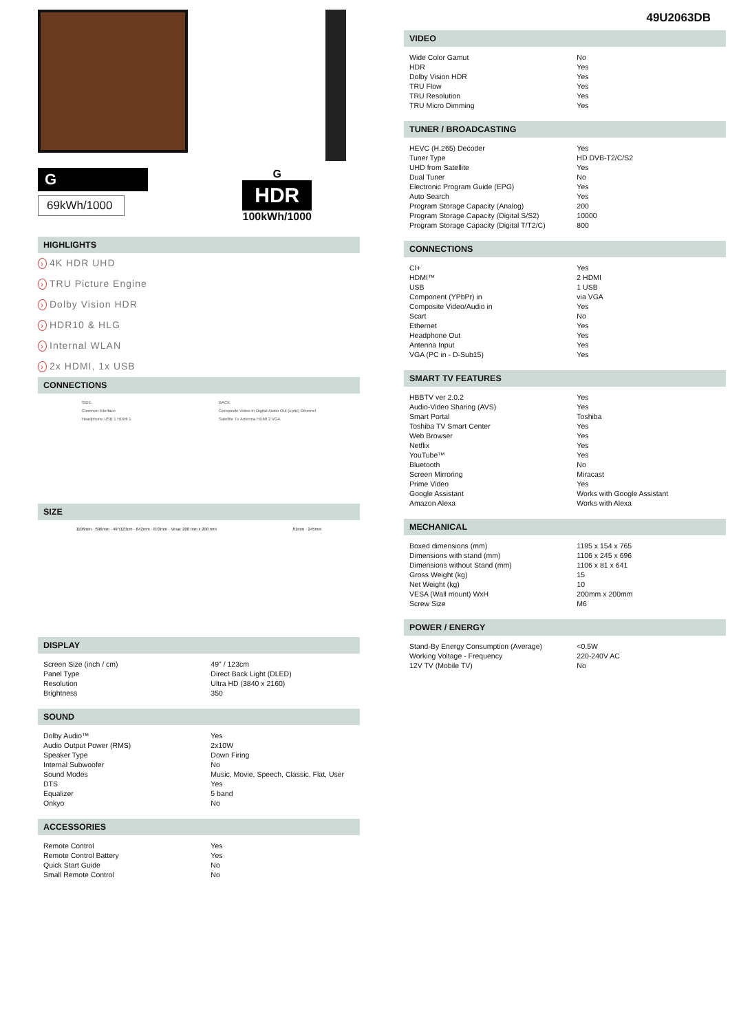49U2063DB
G
69kWh/1000
G
HDR
100kWh/1000
HIGHLIGHTS
› 4K HDR UHD
› TRU Picture Engine
› Dolby Vision HDR
› HDR10 & HLG
› Internal WLAN
› 2x HDMI, 1x USB
CONNECTIONS
SIDE
Common Interface
Headphone USB 1 HDMI 1
BACK
Composite Video In Digital Audio Out (optic) Ethernet
Satellite Tv Antenna HDMI 2 VGA
SIZE
1106mm · 696mm · 49"/123cm · 642mm · 873mm · Vesa: 200 mm x 200 mm
81mm · 245mm
DISPLAY
| Screen Size (inch / cm) | 49" / 123cm |
| Panel Type | Direct Back Light (DLED) |
| Resolution | Ultra HD (3840 x 2160) |
| Brightness | 350 |
SOUND
| Dolby Audio™ | Yes |
| Audio Output Power (RMS) | 2x10W |
| Speaker Type | Down Firing |
| Internal Subwoofer | No |
| Sound Modes | Music, Movie, Speech, Classic, Flat, User |
| DTS | Yes |
| Equalizer | 5 band |
| Onkyo | No |
ACCESSORIES
| Remote Control | Yes |
| Remote Control Battery | Yes |
| Quick Start Guide | No |
| Small Remote Control | No |
VIDEO
| Wide Color Gamut | No |
| HDR | Yes |
| Dolby Vision HDR | Yes |
| TRU Flow | Yes |
| TRU Resolution | Yes |
| TRU Micro Dimming | Yes |
TUNER / BROADCASTING
| HEVC (H.265) Decoder | Yes |
| Tuner Type | HD DVB-T2/C/S2 |
| UHD from Satellite | Yes |
| Dual Tuner | No |
| Electronic Program Guide (EPG) | Yes |
| Auto Search | Yes |
| Program Storage Capacity (Analog) | 200 |
| Program Storage Capacity (Digital S/S2) | 10000 |
| Program Storage Capacity (Digital T/T2/C) | 800 |
CONNECTIONS
| CI+ | Yes |
| HDMI™ | 2 HDMI |
| USB | 1 USB |
| Component (YPbPr) in | via VGA |
| Composite Video/Audio in | Yes |
| Scart | No |
| Ethernet | Yes |
| Headphone Out | Yes |
| Antenna Input | Yes |
| VGA (PC in - D-Sub15) | Yes |
SMART TV FEATURES
| HBBTV ver 2.0.2 | Yes |
| Audio-Video Sharing (AVS) | Yes |
| Smart Portal | Toshiba |
| Toshiba TV Smart Center | Yes |
| Web Browser | Yes |
| Netflix | Yes |
| YouTube™ | Yes |
| Bluetooth | No |
| Screen Mirroring | Miracast |
| Prime Video | Yes |
| Google Assistant | Works with Google Assistant |
| Amazon Alexa | Works with Alexa |
MECHANICAL
| Boxed dimensions (mm) | 1195 x 154 x 765 |
| Dimensions with stand (mm) | 1106 x 245 x 696 |
| Dimensions without Stand (mm) | 1106 x 81 x 641 |
| Gross Weight (kg) | 15 |
| Net Weight (kg) | 10 |
| VESA (Wall mount) WxH | 200mm x 200mm |
| Screw Size | M6 |
POWER / ENERGY
| Stand-By Energy Consumption (Average) | <0.5W |
| Working Voltage - Frequency | 220-240V AC |
| 12V TV (Mobile TV) | No |